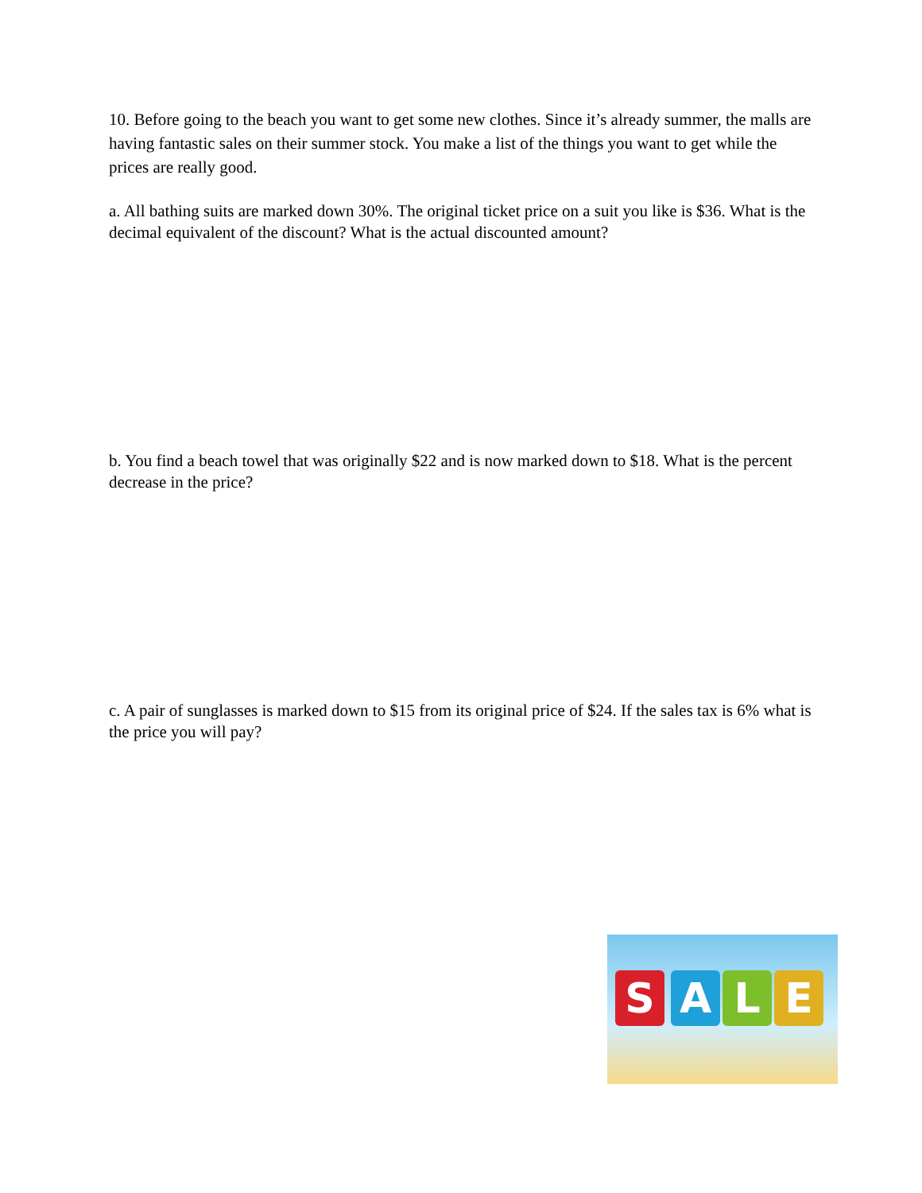10. Before going to the beach you want to get some new clothes. Since it’s already summer, the malls are having fantastic sales on their summer stock. You make a list of the things you want to get while the prices are really good.
a. All bathing suits are marked down 30%. The original ticket price on a suit you like is $36. What is the decimal equivalent of the discount? What is the actual discounted amount?
b. You find a beach towel that was originally $22 and is now marked down to $18. What is the percent decrease in the price?
c. A pair of sunglasses is marked down to $15 from its original price of $24. If the sales tax is 6% what is the price you will pay?
S A L E